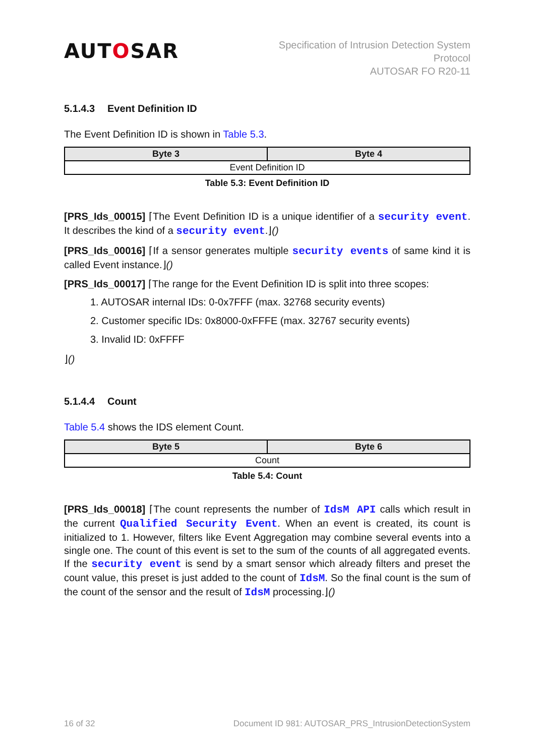AUTOSAR
Specification of Intrusion Detection System
Protocol
AUTOSAR FO R20-11
5.1.4.3 Event Definition ID
The Event Definition ID is shown in Table 5.3.
| Byte 3 | Byte 4 |
| --- | --- |
| Event Definition ID | |
Table 5.3: Event Definition ID
[PRS_Ids_00015] ⌈The Event Definition ID is a unique identifier of a security event. It describes the kind of a security event.⌋()
[PRS_Ids_00016] ⌈If a sensor generates multiple security events of same kind it is called Event instance.⌋()
[PRS_Ids_00017] ⌈The range for the Event Definition ID is split into three scopes:
1. AUTOSAR internal IDs: 0-0x7FFF (max. 32768 security events)
2. Customer specific IDs: 0x8000-0xFFFE (max. 32767 security events)
3. Invalid ID: 0xFFFF
⌋()
5.1.4.4 Count
Table 5.4 shows the IDS element Count.
| Byte 5 | Byte 6 |
| --- | --- |
| Count | |
Table 5.4: Count
[PRS_Ids_00018] ⌈The count represents the number of IdsM API calls which result in the current Qualified Security Event. When an event is created, its count is initialized to 1. However, filters like Event Aggregation may combine several events into a single one. The count of this event is set to the sum of the counts of all aggregated events. If the security event is send by a smart sensor which already filters and preset the count value, this preset is just added to the count of IdsM. So the final count is the sum of the count of the sensor and the result of IdsM processing.⌋()
16 of 32 Document ID 981: AUTOSAR_PRS_IntrusionDetectionSystem